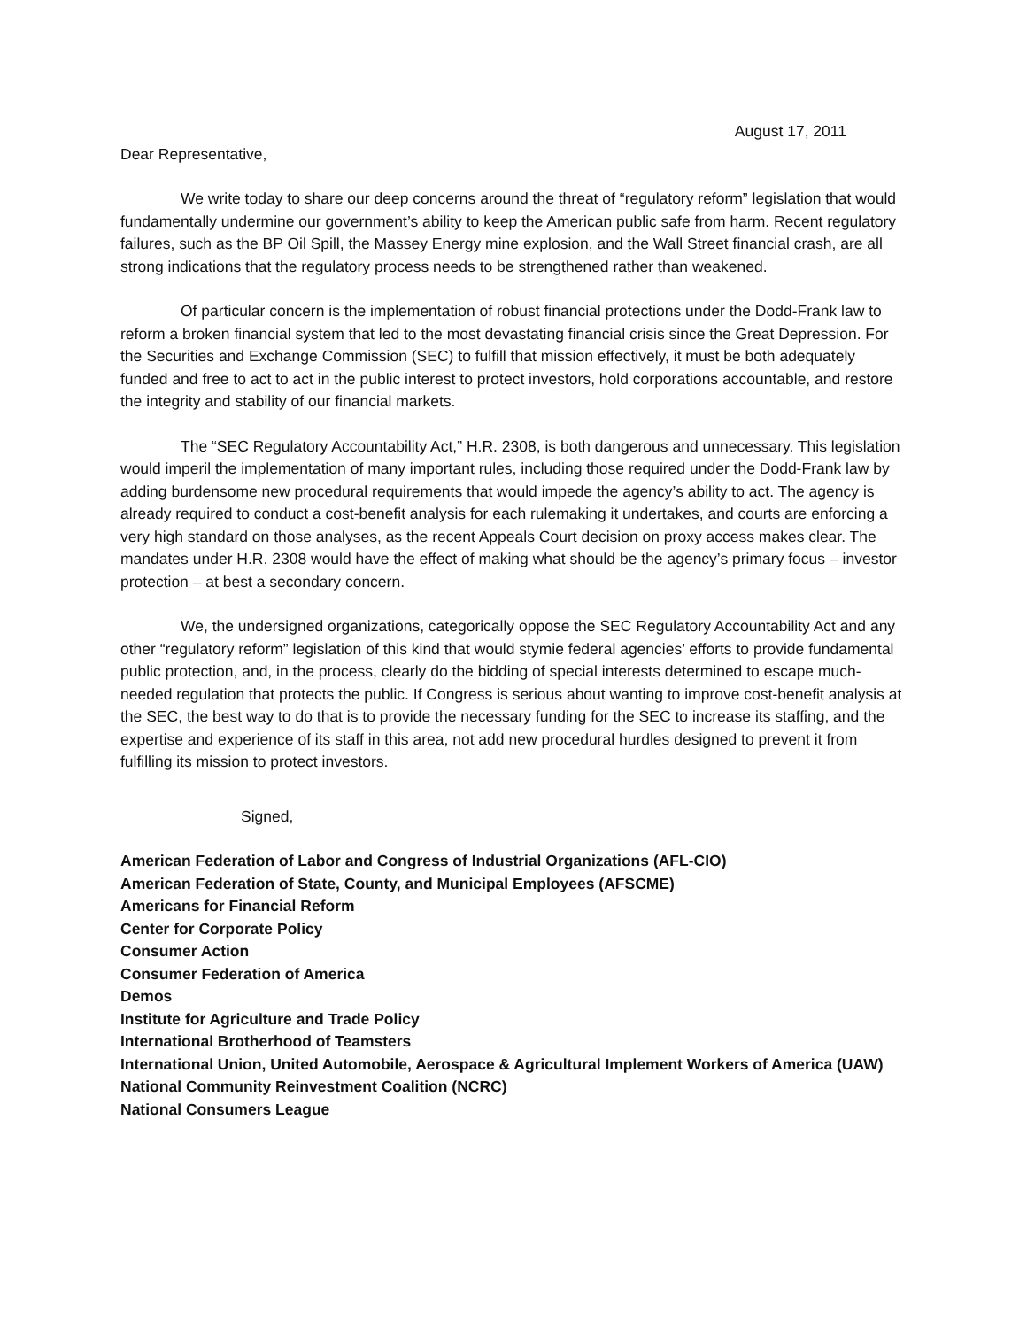August 17, 2011
Dear Representative,
We write today to share our deep concerns around the threat of “regulatory reform” legislation that would fundamentally undermine our government’s ability to keep the American public safe from harm. Recent regulatory failures, such as the BP Oil Spill, the Massey Energy mine explosion, and the Wall Street financial crash, are all strong indications that the regulatory process needs to be strengthened rather than weakened.
Of particular concern is the implementation of robust financial protections under the Dodd-Frank law to reform a broken financial system that led to the most devastating financial crisis since the Great Depression. For the Securities and Exchange Commission (SEC) to fulfill that mission effectively, it must be both adequately funded and free to act to act in the public interest to protect investors, hold corporations accountable, and restore the integrity and stability of our financial markets.
The “SEC Regulatory Accountability Act,” H.R. 2308, is both dangerous and unnecessary. This legislation would imperil the implementation of many important rules, including those required under the Dodd-Frank law by adding burdensome new procedural requirements that would impede the agency’s ability to act. The agency is already required to conduct a cost-benefit analysis for each rulemaking it undertakes, and courts are enforcing a very high standard on those analyses, as the recent Appeals Court decision on proxy access makes clear. The mandates under H.R. 2308 would have the effect of making what should be the agency’s primary focus – investor protection – at best a secondary concern.
We, the undersigned organizations, categorically oppose the SEC Regulatory Accountability Act and any other “regulatory reform” legislation of this kind that would stymie federal agencies’ efforts to provide fundamental public protection, and, in the process, clearly do the bidding of special interests determined to escape much-needed regulation that protects the public. If Congress is serious about wanting to improve cost-benefit analysis at the SEC, the best way to do that is to provide the necessary funding for the SEC to increase its staffing, and the expertise and experience of its staff in this area, not add new procedural hurdles designed to prevent it from fulfilling its mission to protect investors.
Signed,
American Federation of Labor and Congress of Industrial Organizations (AFL-CIO)
American Federation of State, County, and Municipal Employees (AFSCME)
Americans for Financial Reform
Center for Corporate Policy
Consumer Action
Consumer Federation of America
Demos
Institute for Agriculture and Trade Policy
International Brotherhood of Teamsters
International Union, United Automobile, Aerospace & Agricultural Implement Workers of America (UAW)
National Community Reinvestment Coalition (NCRC)
National Consumers League